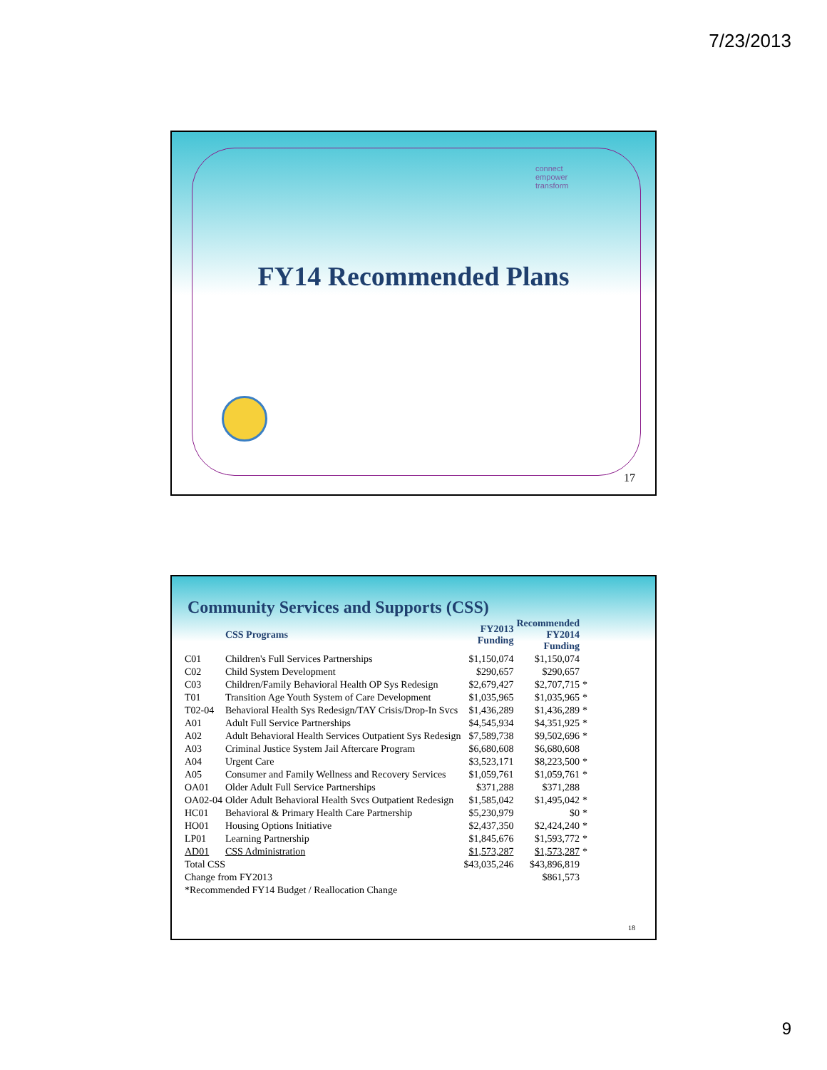7/23/2013
connect
empower
transform
FY14 Recommended Plans
17
Community Services and Supports (CSS)
| | CSS Programs | FY2013 Funding | Recommended FY2014 Funding | |
| --- | --- | --- | --- | --- |
| C01 | Children's Full Services Partnerships | $1,150,074 | $1,150,074 | |
| C02 | Child System Development | $290,657 | $290,657 | |
| C03 | Children/Family Behavioral Health OP Sys Redesign | $2,679,427 | $2,707,715 | * |
| T01 | Transition Age Youth System of Care Development | $1,035,965 | $1,035,965 | * |
| T02-04 | Behavioral Health Sys Redesign/TAY Crisis/Drop-In Svcs | $1,436,289 | $1,436,289 | * |
| A01 | Adult Full Service Partnerships | $4,545,934 | $4,351,925 | * |
| A02 | Adult Behavioral Health Services Outpatient Sys Redesign | $7,589,738 | $9,502,696 | * |
| A03 | Criminal Justice System Jail Aftercare Program | $6,680,608 | $6,680,608 | |
| A04 | Urgent Care | $3,523,171 | $8,223,500 | * |
| A05 | Consumer and Family Wellness and Recovery Services | $1,059,761 | $1,059,761 | * |
| OA01 | Older Adult Full Service Partnerships | $371,288 | $371,288 | |
| OA02-04 | Older Adult Behavioral Health Svcs Outpatient Redesign | $1,585,042 | $1,495,042 | * |
| HC01 | Behavioral & Primary Health Care Partnership | $5,230,979 | $0 | * |
| HO01 | Housing Options Initiative | $2,437,350 | $2,424,240 | * |
| LP01 | Learning Partnership | $1,845,676 | $1,593,772 | * |
| AD01 | CSS Administration | $1,573,287 | $1,573,287 | * |
| Total CSS | | $43,035,246 | $43,896,819 | |
| Change from FY2013 | | | $861,573 | |
| *Recommended FY14 Budget / Reallocation Change | | | | |
18
9